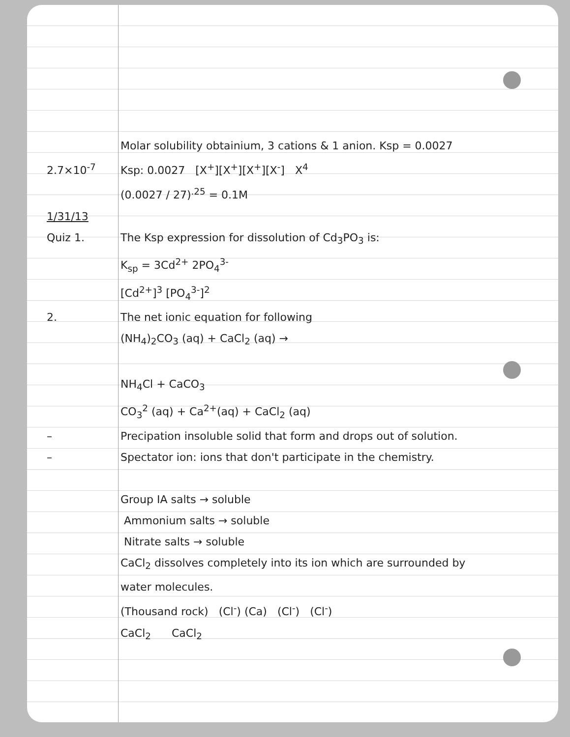Molar solubility obtainium, 3 cations & 1 anion. Ksp = 0.0027
2.7×10<sup>-7</sup> Ksp: 0.0027 [X<sup>+</sup>][X<sup>+</sup>][X<sup>+</sup>][X<sup>-</sup>] X<sup>4</sup>
(0.0027 / 27)<sup>.25</sup> = 0.1M
1/31/13
Quiz 1. The Ksp expression for dissolution of Cd<sub>3</sub>PO<sub>3</sub> is:
K<sub>sp</sub> = 3Cd<sup>2+</sup> 2PO<sub>4</sub><sup>3-</sup>
[Cd<sup>2+</sup>]<sup>3</sup> [PO<sub>4</sub><sup>3-</sup>]<sup>2</sup>
2. The net ionic equation for following
(NH<sub>4</sub>)<sub>2</sub>CO<sub>3</sub> (aq) + CaCl<sub>2</sub> (aq) →
NH<sub>4</sub>Cl + CaCO<sub>3</sub>
CO<sub>3</sub><sup>2</sup> (aq) + Ca<sup>2+</sup>(aq) + CaCl<sub>2</sub> (aq)
– Precipation insoluble solid that form and drops out of solution.
– Spectator ion: ions that don't participate in the chemistry.
Group IA salts → soluble
Ammonium salts → soluble
Nitrate salts → soluble
CaCl<sub>2</sub> dissolves completely into its ion which are surrounded by
water molecules.
(Thousand rock) (Cl<sup>-</sup>) (Ca) (Cl<sup>-</sup>) (Cl<sup>-</sup>)
CaCl<sub>2</sub> CaCl<sub>2</sub>